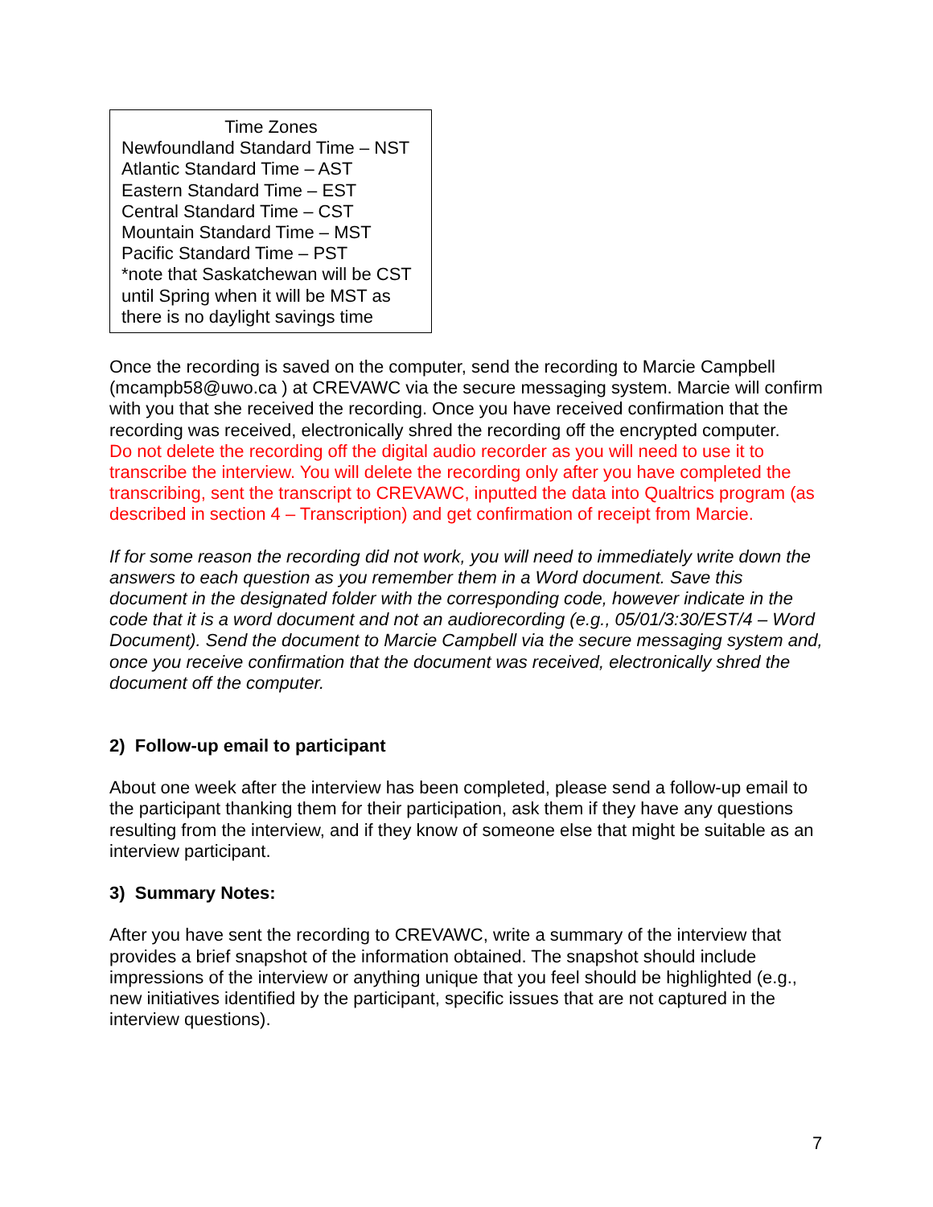Time Zones
Newfoundland Standard Time – NST
Atlantic Standard Time – AST
Eastern Standard Time – EST
Central Standard Time – CST
Mountain Standard Time – MST
Pacific Standard Time – PST
*note that Saskatchewan will be CST until Spring when it will be MST as there is no daylight savings time
Once the recording is saved on the computer, send the recording to Marcie Campbell (mcampb58@uwo.ca ) at CREVAWC via the secure messaging system. Marcie will confirm with you that she received the recording. Once you have received confirmation that the recording was received, electronically shred the recording off the encrypted computer.
Do not delete the recording off the digital audio recorder as you will need to use it to transcribe the interview. You will delete the recording only after you have completed the transcribing, sent the transcript to CREVAWC, inputted the data into Qualtrics program (as described in section 4 – Transcription) and get confirmation of receipt from Marcie.
If for some reason the recording did not work, you will need to immediately write down the answers to each question as you remember them in a Word document. Save this document in the designated folder with the corresponding code, however indicate in the code that it is a word document and not an audiorecording (e.g., 05/01/3:30/EST/4 – Word Document). Send the document to Marcie Campbell via the secure messaging system and, once you receive confirmation that the document was received, electronically shred the document off the computer.
2) Follow-up email to participant
About one week after the interview has been completed, please send a follow-up email to the participant thanking them for their participation, ask them if they have any questions resulting from the interview, and if they know of someone else that might be suitable as an interview participant.
3) Summary Notes:
After you have sent the recording to CREVAWC, write a summary of the interview that provides a brief snapshot of the information obtained. The snapshot should include impressions of the interview or anything unique that you feel should be highlighted (e.g., new initiatives identified by the participant, specific issues that are not captured in the interview questions).
7